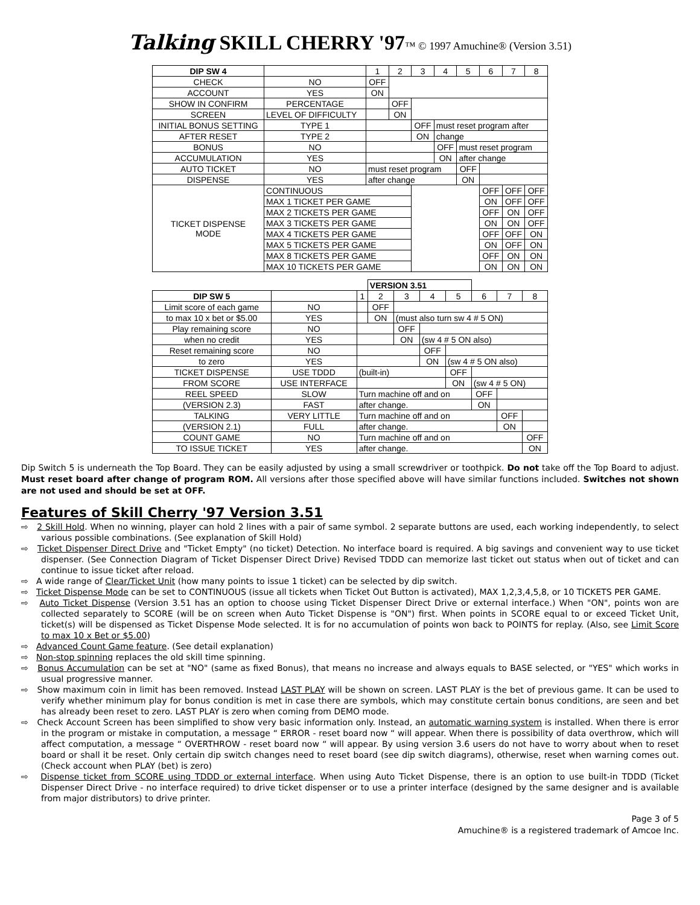Talking SKILL CHERRY '97™ © 1997 Amuchine® (Version 3.51)
| DIP SW 4 | | 1 | 2 | 3 | 4 | 5 | 6 | 7 | 8 |
| CHECK | NO | OFF | | | | | | | |
| ACCOUNT | YES | ON | | | | | | | |
| SHOW IN CONFIRM | PERCENTAGE | | OFF | | | | | | |
| SCREEN | LEVEL OF DIFFICULTY | | ON | | | | | | |
| INITIAL BONUS SETTING | TYPE 1 | | | OFF | must reset program after | | | | |
| AFTER RESET | TYPE 2 | | | ON | change | | | | |
| BONUS | NO | | | | OFF | must reset program | | | |
| ACCUMULATION | YES | | | | ON | after change | | | |
| AUTO TICKET | NO | must reset program | | | | OFF | | | |
| DISPENSE | YES | after change | | | | ON | | | |
| TICKET DISPENSE MODE | CONTINUOUS | | | | | | OFF | OFF | OFF |
| | MAX 1 TICKET PER GAME | | | | | | ON | OFF | OFF |
| | MAX 2 TICKETS PER GAME | | | | | | OFF | ON | OFF |
| | MAX 3 TICKETS PER GAME | | | | | | ON | ON | OFF |
| | MAX 4 TICKETS PER GAME | | | | | | OFF | OFF | ON |
| | MAX 5 TICKETS PER GAME | | | | | | ON | OFF | ON |
| | MAX 8 TICKETS PER GAME | | | | | | OFF | ON | ON |
| | MAX 10 TICKETS PER GAME | | | | | | ON | ON | ON |
| | | | VERSION 3.51 | | | | | | |
| DIP SW 5 | | 1 | 2 | 3 | 4 | 5 | 6 | 7 | 8 |
| Limit score of each game | NO | | OFF | | | | | | |
| to max 10 x bet or $5.00 | YES | | ON | (must also turn sw 4 # 5 ON) | | | | | |
| Play remaining score | NO | | | OFF | | | | | |
| when no credit | YES | | | ON | (sw 4 # 5 ON also) | | | | |
| Reset remaining score | NO | | | | OFF | | | | |
| to zero | YES | | | | ON | (sw 4 # 5 ON also) | | | |
| TICKET DISPENSE | USE TDDD | (built-in) | | | | OFF | | | |
| FROM SCORE | USE INTERFACE | | | | | ON | (sw 4 # 5 ON) | | |
| REEL SPEED | SLOW | Turn machine off and on | | | | | OFF | | |
| (VERSION 2.3) | FAST | after change. | | | | | ON | | |
| TALKING | VERY LITTLE | Turn machine off and on | | | | | | OFF | |
| (VERSION 2.1) | FULL | after change. | | | | | | ON | |
| COUNT GAME | NO | Turn machine off and on | | | | | | | OFF |
| TO ISSUE TICKET | YES | after change. | | | | | | | ON |
Dip Switch 5 is underneath the Top Board. They can be easily adjusted by using a small screwdriver or toothpick. Do not take off the Top Board to adjust. Must reset board after change of program ROM. All versions after those specified above will have similar functions included. Switches not shown are not used and should be set at OFF.
Features of Skill Cherry '97 Version 3.51
⇨ 2 Skill Hold. When no winning, player can hold 2 lines with a pair of same symbol. 2 separate buttons are used, each working independently, to select various possible combinations. (See explanation of Skill Hold)
⇨ Ticket Dispenser Direct Drive and "Ticket Empty" (no ticket) Detection. No interface board is required. A big savings and convenient way to use ticket dispenser. (See Connection Diagram of Ticket Dispenser Direct Drive) Revised TDDD can memorize last ticket out status when out of ticket and can continue to issue ticket after reload.
⇨ A wide range of Clear/Ticket Unit (how many points to issue 1 ticket) can be selected by dip switch.
⇨ Ticket Dispense Mode can be set to CONTINUOUS (issue all tickets when Ticket Out Button is activated), MAX 1,2,3,4,5,8, or 10 TICKETS PER GAME.
⇨ Auto Ticket Dispense (Version 3.51 has an option to choose using Ticket Dispenser Direct Drive or external interface.) When "ON", points won are collected separately to SCORE (will be on screen when Auto Ticket Dispense is "ON") first. When points in SCORE equal to or exceed Ticket Unit, ticket(s) will be dispensed as Ticket Dispense Mode selected. It is for no accumulation of points won back to POINTS for replay. (Also, see Limit Score to max 10 x Bet or $5.00)
⇨ Advanced Count Game feature. (See detail explanation)
⇨ Non-stop spinning replaces the old skill time spinning.
⇨ Bonus Accumulation can be set at "NO" (same as fixed Bonus), that means no increase and always equals to BASE selected, or "YES" which works in usual progressive manner.
⇨ Show maximum coin in limit has been removed. Instead LAST PLAY will be shown on screen. LAST PLAY is the bet of previous game. It can be used to verify whether minimum play for bonus condition is met in case there are symbols, which may constitute certain bonus conditions, are seen and bet has already been reset to zero. LAST PLAY is zero when coming from DEMO mode.
⇨ Check Account Screen has been simplified to show very basic information only. Instead, an automatic warning system is installed. When there is error in the program or mistake in computation, a message “ ERROR - reset board now “ will appear. When there is possibility of data overthrow, which will affect computation, a message “ OVERTHROW - reset board now “ will appear. By using version 3.6 users do not have to worry about when to reset board or shall it be reset. Only certain dip switch changes need to reset board (see dip switch diagrams), otherwise, reset when warning comes out. (Check account when PLAY (bet) is zero)
⇨ Dispense ticket from SCORE using TDDD or external interface. When using Auto Ticket Dispense, there is an option to use built-in TDDD (Ticket Dispenser Direct Drive - no interface required) to drive ticket dispenser or to use a printer interface (designed by the same designer and is available from major distributors) to drive printer.
Page 3 of 5
Amuchine® is a registered trademark of Amcoe Inc.